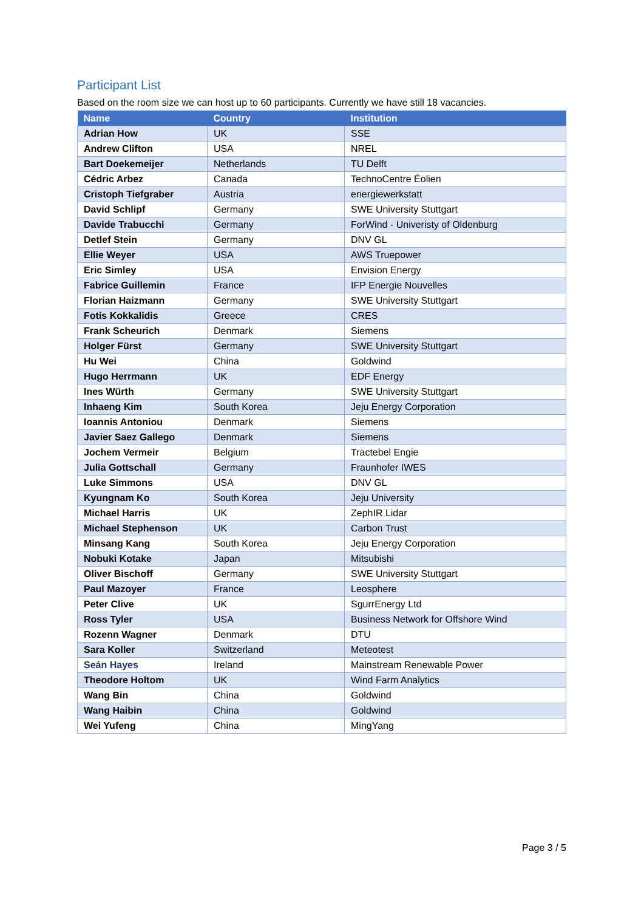Participant List
Based on the room size we can host up to 60 participants. Currently we have still 18 vacancies.
| Name | Country | Institution |
| --- | --- | --- |
| Adrian How | UK | SSE |
| Andrew Clifton | USA | NREL |
| Bart Doekemeijer | Netherlands | TU Delft |
| Cédric Arbez | Canada | TechnoCentre Éolien |
| Cristoph Tiefgraber | Austria | energiewerkstatt |
| David Schlipf | Germany | SWE University Stuttgart |
| Davide Trabucchi | Germany | ForWind - Univeristy of Oldenburg |
| Detlef Stein | Germany | DNV GL |
| Ellie Weyer | USA | AWS Truepower |
| Eric Simley | USA | Envision Energy |
| Fabrice Guillemin | France | IFP Energie Nouvelles |
| Florian Haizmann | Germany | SWE University Stuttgart |
| Fotis Kokkalidis | Greece | CRES |
| Frank Scheurich | Denmark | Siemens |
| Holger Fürst | Germany | SWE University Stuttgart |
| Hu Wei | China | Goldwind |
| Hugo Herrmann | UK | EDF Energy |
| Ines Würth | Germany | SWE University Stuttgart |
| Inhaeng Kim | South Korea | Jeju Energy Corporation |
| Ioannis Antoniou | Denmark | Siemens |
| Javier Saez Gallego | Denmark | Siemens |
| Jochem Vermeir | Belgium | Tractebel Engie |
| Julia Gottschall | Germany | Fraunhofer IWES |
| Luke Simmons | USA | DNV GL |
| Kyungnam Ko | South Korea | Jeju University |
| Michael Harris | UK | ZephIR Lidar |
| Michael Stephenson | UK | Carbon Trust |
| Minsang Kang | South Korea | Jeju Energy Corporation |
| Nobuki Kotake | Japan | Mitsubishi |
| Oliver Bischoff | Germany | SWE University Stuttgart |
| Paul Mazoyer | France | Leosphere |
| Peter Clive | UK | SgurrEnergy Ltd |
| Ross Tyler | USA | Business Network for Offshore Wind |
| Rozenn Wagner | Denmark | DTU |
| Sara Koller | Switzerland | Meteotest |
| Seán Hayes | Ireland | Mainstream Renewable Power |
| Theodore Holtom | UK | Wind Farm Analytics |
| Wang Bin | China | Goldwind |
| Wang Haibin | China | Goldwind |
| Wei Yufeng | China | MingYang |
Page 3 / 5